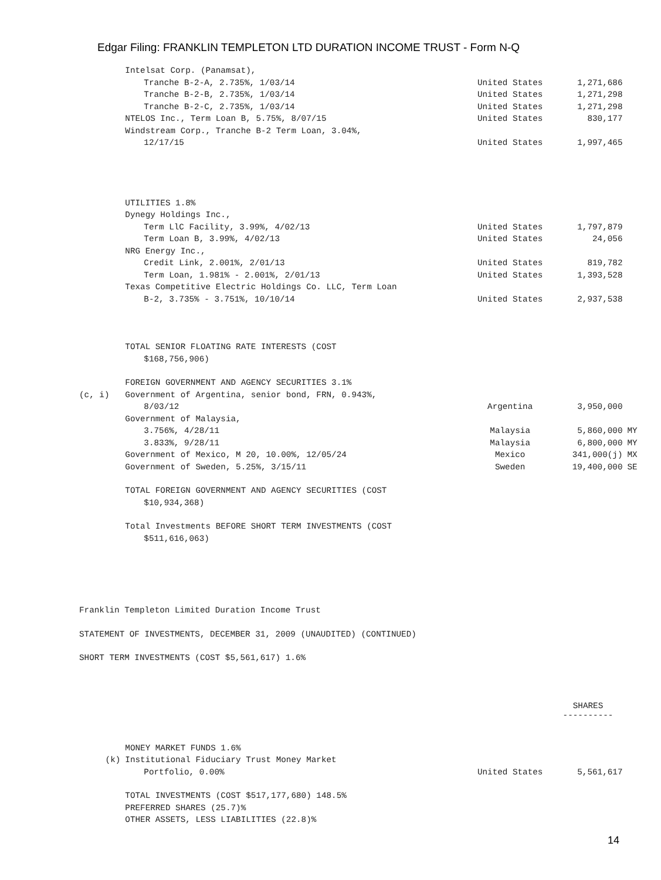Edgar Filing: FRANKLIN TEMPLETON LTD DURATION INCOME TRUST - Form N-Q
| | Intelsat Corp. (Panamsat), | | | |
| | Tranche B-2-A, 2.735%, 1/03/14 | United States | 1,271,686 | |
| | Tranche B-2-B, 2.735%, 1/03/14 | United States | 1,271,298 | |
| | Tranche B-2-C, 2.735%, 1/03/14 | United States | 1,271,298 | |
| | NTELOS Inc., Term Loan B, 5.75%, 8/07/15 | United States | 830,177 | |
| | Windstream Corp., Tranche B-2 Term Loan, 3.04%, | | | |
| | 12/17/15 | United States | 1,997,465 | |
| | UTILITIES 1.8% | | | |
| | Dynegy Holdings Inc., | | | |
| | Term LlC Facility, 3.99%, 4/02/13 | United States | 1,797,879 | |
| | Term Loan B, 3.99%, 4/02/13 | United States | 24,056 | |
| | NRG Energy Inc., | | | |
| | Credit Link, 2.001%, 2/01/13 | United States | 819,782 | |
| | Term Loan, 1.981% - 2.001%, 2/01/13 | United States | 1,393,528 | |
| | Texas Competitive Electric Holdings Co. LLC, Term Loan | | | |
| | B-2, 3.735% - 3.751%, 10/10/14 | United States | 2,937,538 | |
| | TOTAL SENIOR FLOATING RATE INTERESTS (COST | | | |
| | $168,756,906) | | | |
| | FOREIGN GOVERNMENT AND AGENCY SECURITIES 3.1% | | | |
| (c, i) | Government of Argentina, senior bond, FRN, 0.943%, | | | |
| | 8/03/12 | Argentina | 3,950,000 | |
| | Government of Malaysia, | | | |
| | 3.756%, 4/28/11 | Malaysia | 5,860,000 | MY |
| | 3.833%, 9/28/11 | Malaysia | 6,800,000 | MY |
| | Government of Mexico, M 20, 10.00%, 12/05/24 | Mexico | 341,000(j) | MX |
| | Government of Sweden, 5.25%, 3/15/11 | Sweden | 19,400,000 | SE |
| | TOTAL FOREIGN GOVERNMENT AND AGENCY SECURITIES (COST | | | |
| | $10,934,368) | | | |
| | Total Investments BEFORE SHORT TERM INVESTMENTS (COST | | | |
| | $511,616,063) | | | |
| Franklin Templeton Limited Duration Income Trust | | | | |
| STATEMENT OF INVESTMENTS, DECEMBER 31, 2009 (UNAUDITED) (CONTINUED) | | | | |
| SHORT TERM INVESTMENTS (COST $5,561,617) 1.6% | | | | |
| | | | SHARES ---------- | |
| | MONEY MARKET FUNDS 1.6% | | | |
| (k) | Institutional Fiduciary Trust Money Market | | | |
| | Portfolio, 0.00% | United States | 5,561,617 | |
| | TOTAL INVESTMENTS (COST $517,177,680) 148.5% | | | |
| | PREFERRED SHARES (25.7)% | | | |
| | OTHER ASSETS, LESS LIABILITIES (22.8)% | | | |
14